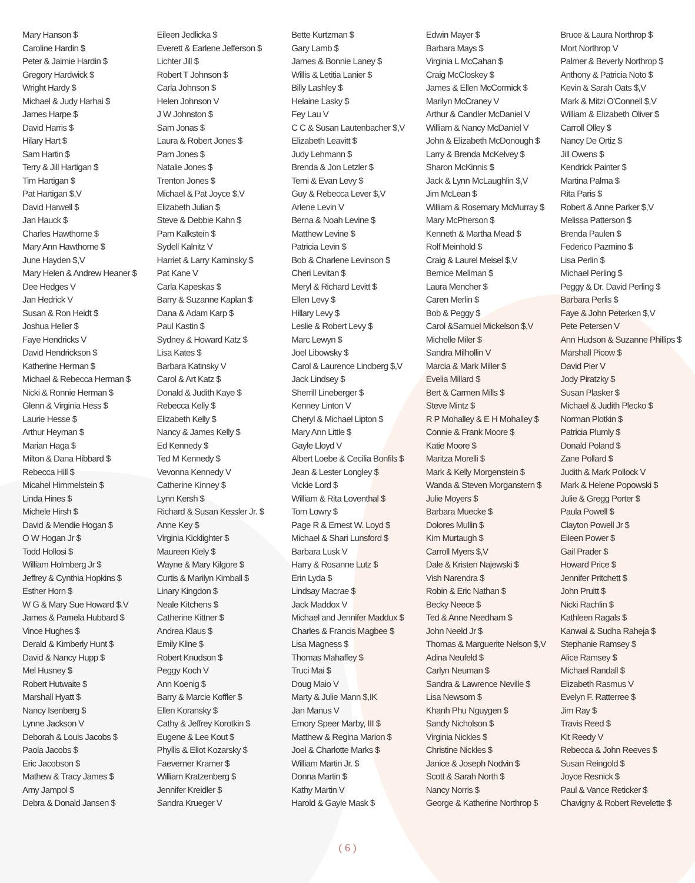Mary Hanson $
Caroline Hardin $
Peter & Jaimie Hardin $
Gregory Hardwick $
Wright Hardy $
Michael & Judy Harhai $
James Harpe $
David Harris $
Hilary Hart $
Sam Hartin $
Terry & Jill Hartigan $
Tim Hartigan $
Pat Hartigan $,V
David Harwell $
Jan Hauck $
Charles Hawthorne $
Mary Ann Hawthorne $
June Hayden $,V
Mary Helen & Andrew Heaner $
Dee Hedges V
Jan Hedrick V
Susan & Ron Heidt $
Joshua Heller $
Faye Hendricks V
David Hendrickson $
Katherine Herman $
Michael & Rebecca Herman $
Nicki & Ronnie Herman $
Glenn & Virginia Hess $
Laurie Hesse $
Arthur Heyman $
Marian Haga $
Milton & Dana Hibbard $
Rebecca Hill $
Micahel Himmelstein $
Linda Hines $
Michele Hirsh $
David & Mendie Hogan $
O W Hogan Jr $
Todd Hollosi $
William Holmberg Jr $
Jeffrey & Cynthia Hopkins $
Esther Horn $
W G & Mary Sue Howard $.V
James & Pamela Hubbard $
Vince Hughes $
Derald & Kimberly Hunt $
David & Nancy Hupp $
Mel Husney $
Robert Hutwaite $
Marshall Hyatt $
Nancy Isenberg $
Lynne Jackson V
Deborah & Louis Jacobs $
Paola Jacobs $
Eric Jacobson $
Mathew & Tracy James $
Amy Jampol $
Debra & Donald Jansen $
Eileen Jedlicka $
Everett & Earlene Jefferson $
Lichter Jill $
Robert T Johnson $
Carla Johnson $
Helen Johnson V
J W Johnston $
Sam Jonas $
Laura & Robert Jones $
Pam Jones $
Natalie Jones $
Trenton Jones $
Michael & Pat Joyce $,V
Elizabeth Julian $
Steve & Debbie Kahn $
Pam Kalkstein $
Sydell Kalnitz V
Harriet & Larry Kaminsky $
Pat Kane V
Carla Kapeskas $
Barry & Suzanne Kaplan $
Dana & Adam Karp $
Paul Kastin $
Sydney & Howard Katz $
Lisa Kates $
Barbara Katinsky V
Carol & Art Katz $
Donald & Judith Kaye $
Rebecca Kelly $
Elizabeth Kelly $
Nancy & James Kelly $
Ed Kennedy $
Ted M Kennedy $
Vevonna Kennedy V
Catherine Kinney $
Lynn Kersh $
Richard & Susan Kessler Jr. $
Anne Key $
Virginia Kicklighter $
Maureen Kiely $
Wayne & Mary Kilgore $
Curtis & Marilyn Kimball $
Linary Kingdon $
Neale Kitchens $
Catherine Kittner $
Andrea Klaus $
Emily Kline $
Robert Knudson $
Peggy Koch V
Ann Koenig $
Barry & Marcie Koffler $
Ellen Koransky $
Cathy & Jeffrey Korotkin $
Eugene & Lee Kout $
Phyllis & Eliot Kozarsky $
Faeverner Kramer $
William Kratzenberg $
Jennifer Kreidler $
Sandra Krueger V
Bette Kurtzman $
Gary Lamb $
James & Bonnie Laney $
Willis & Letitia Lanier $
Billy Lashley $
Helaine Lasky $
Fey Lau V
C C & Susan Lautenbacher $,V
Elizabeth Leavitt $
Judy Lehmann $
Brenda & Jon Letzler $
Temi & Evan Levy $
Guy & Rebecca Lever $,V
Arlene Levin V
Berna & Noah Levine $
Matthew Levine $
Patricia Levin $
Bob & Charlene Levinson $
Cheri Levitan $
Meryl & Richard Levitt $
Ellen Levy $
Hillary Levy $
Leslie & Robert Levy $
Marc Lewyn $
Joel Libowsky $
Carol & Laurence Lindberg $,V
Jack Lindsey $
Sherrill Lineberger $
Kenney Linton V
Cheryl & Michael Lipton $
Mary Ann Little $
Gayle Lloyd V
Albert Loebe & Cecilia Bonfils $
Jean & Lester Longley $
Vickie Lord $
William & Rita Loventhal $
Tom Lowry $
Page R & Ernest W. Loyd $
Michael & Shari Lunsford $
Barbara Lusk V
Harry & Rosanne Lutz $
Erin Lyda $
Lindsay Macrae $
Jack Maddox V
Michael and Jennifer Maddux $
Charles & Francis Magbee $
Lisa Magness $
Thomas Mahaffey $
Truci Mai $
Doug Maio V
Marty & Julie Mann $,IK
Jan Manus V
Emory Speer Marby, III $
Matthew & Regina Marion $
Joel & Charlotte Marks $
William Martin Jr. $
Donna Martin $
Kathy Martin V
Harold & Gayle Mask $
Edwin Mayer $
Barbara Mays $
Virginia L McCahan $
Craig McCloskey $
James & Ellen McCormick $
Marilyn McCraney V
Arthur & Candler McDaniel V
William & Nancy McDaniel V
John & Elizabeth McDonough $
Larry & Brenda McKelvey $
Sharon McKinnis $
Jack & Lynn McLaughlin $,V
Jim McLean $
William & Rosemary McMurray $
Mary McPherson $
Kenneth & Martha Mead $
Rolf Meinhold $
Craig & Laurel Meisel $,V
Bernice Mellman $
Laura Mencher $
Caren Merlin $
Bob & Peggy $
Carol &Samuel Mickelson $,V
Michelle Miler $
Sandra Milhollin V
Marcia & Mark Miller $
Evelia Millard $
Bert & Carmen Mills $
Steve Mintz $
R P Mohalley & E H Mohalley $
Connie & Frank Moore $
Katie Moore $
Maritza Morelli $
Mark & Kelly Morgenstein $
Wanda & Steven Morganstern $
Julie Moyers $
Barbara Muecke $
Dolores Mullin $
Kim Murtaugh $
Carroll Myers $,V
Dale & Kristen Najewski $
Vish Narendra $
Robin & Eric Nathan $
Becky Neece $
Ted & Anne Needham $
John Neeld Jr $
Thomas & Marguerite Nelson $,V
Adina Neufeld $
Carlyn Neuman $
Sandra & Lawrence Neville $
Lisa Newsom $
Khanh Phu Nguygen $
Sandy Nicholson $
Virginia Nickles $
Christine Nickles $
Janice & Joseph Nodvin $
Scott & Sarah North $
Nancy Norris $
George & Katherine Northrop $
Bruce & Laura Northrop $
Mort Northrop V
Palmer & Beverly Northrop $
Anthony & Patricia Noto $
Kevin & Sarah Oats $,V
Mark & Mitzi O'Connell $,V
William & Elizabeth Oliver $
Carroll Olley $
Nancy De Ortiz $
Jill Owens $
Kendrick Painter $
Martina Palma $
Rita Paris $
Robert & Anne Parker $,V
Melissa Patterson $
Brenda Paulen $
Federico Pazmino $
Lisa Perlin $
Michael Perling $
Peggy & Dr. David Perling $
Barbara Perlis $
Faye & John Peterken $,V
Pete Petersen V
Ann Hudson & Suzanne Phillips $
Marshall Picow $
David Pier V
Jody Piratzky $
Susan Plasker $
Michael & Judith Plecko $
Norman Plotkin $
Patricia Plumly $
Donald Poland $
Zane Pollard $
Judith & Mark Pollock V
Mark & Helene Popowski $
Julie & Gregg Porter $
Paula Powell $
Clayton Powell Jr $
Eileen Power $
Gail Prader $
Howard Price $
Jennifer Pritchett $
John Pruitt $
Nicki Rachlin $
Kathleen Ragals $
Kanwal & Sudha Raheja $
Stephanie Ramsey $
Alice Ramsey $
Michael Randall $
Elizabeth Rasmus V
Evelyn F. Ratterree $
Jim Ray $
Travis Reed $
Kit Reedy V
Rebecca & John Reeves $
Susan Reingold $
Joyce Resnick $
Paul & Vance Reticker $
Chavigny & Robert Revelette $
( 6 )